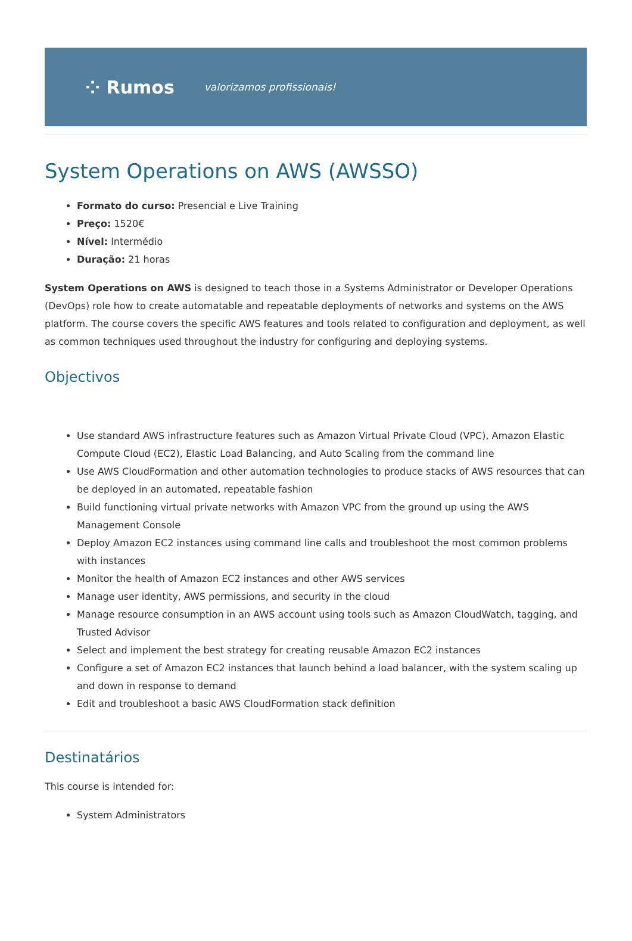⁘ Rumos valorizamos profissionais!
System Operations on AWS (AWSSO)
Formato do curso: Presencial e Live Training
Preço: 1520€
Nível: Intermédio
Duração: 21 horas
System Operations on AWS is designed to teach those in a Systems Administrator or Developer Operations (DevOps) role how to create automatable and repeatable deployments of networks and systems on the AWS platform. The course covers the specific AWS features and tools related to configuration and deployment, as well as common techniques used throughout the industry for configuring and deploying systems.
Objectivos
Use standard AWS infrastructure features such as Amazon Virtual Private Cloud (VPC), Amazon Elastic Compute Cloud (EC2), Elastic Load Balancing, and Auto Scaling from the command line
Use AWS CloudFormation and other automation technologies to produce stacks of AWS resources that can be deployed in an automated, repeatable fashion
Build functioning virtual private networks with Amazon VPC from the ground up using the AWS Management Console
Deploy Amazon EC2 instances using command line calls and troubleshoot the most common problems with instances
Monitor the health of Amazon EC2 instances and other AWS services
Manage user identity, AWS permissions, and security in the cloud
Manage resource consumption in an AWS account using tools such as Amazon CloudWatch, tagging, and Trusted Advisor
Select and implement the best strategy for creating reusable Amazon EC2 instances
Configure a set of Amazon EC2 instances that launch behind a load balancer, with the system scaling up and down in response to demand
Edit and troubleshoot a basic AWS CloudFormation stack definition
Destinatários
This course is intended for:
System Administrators